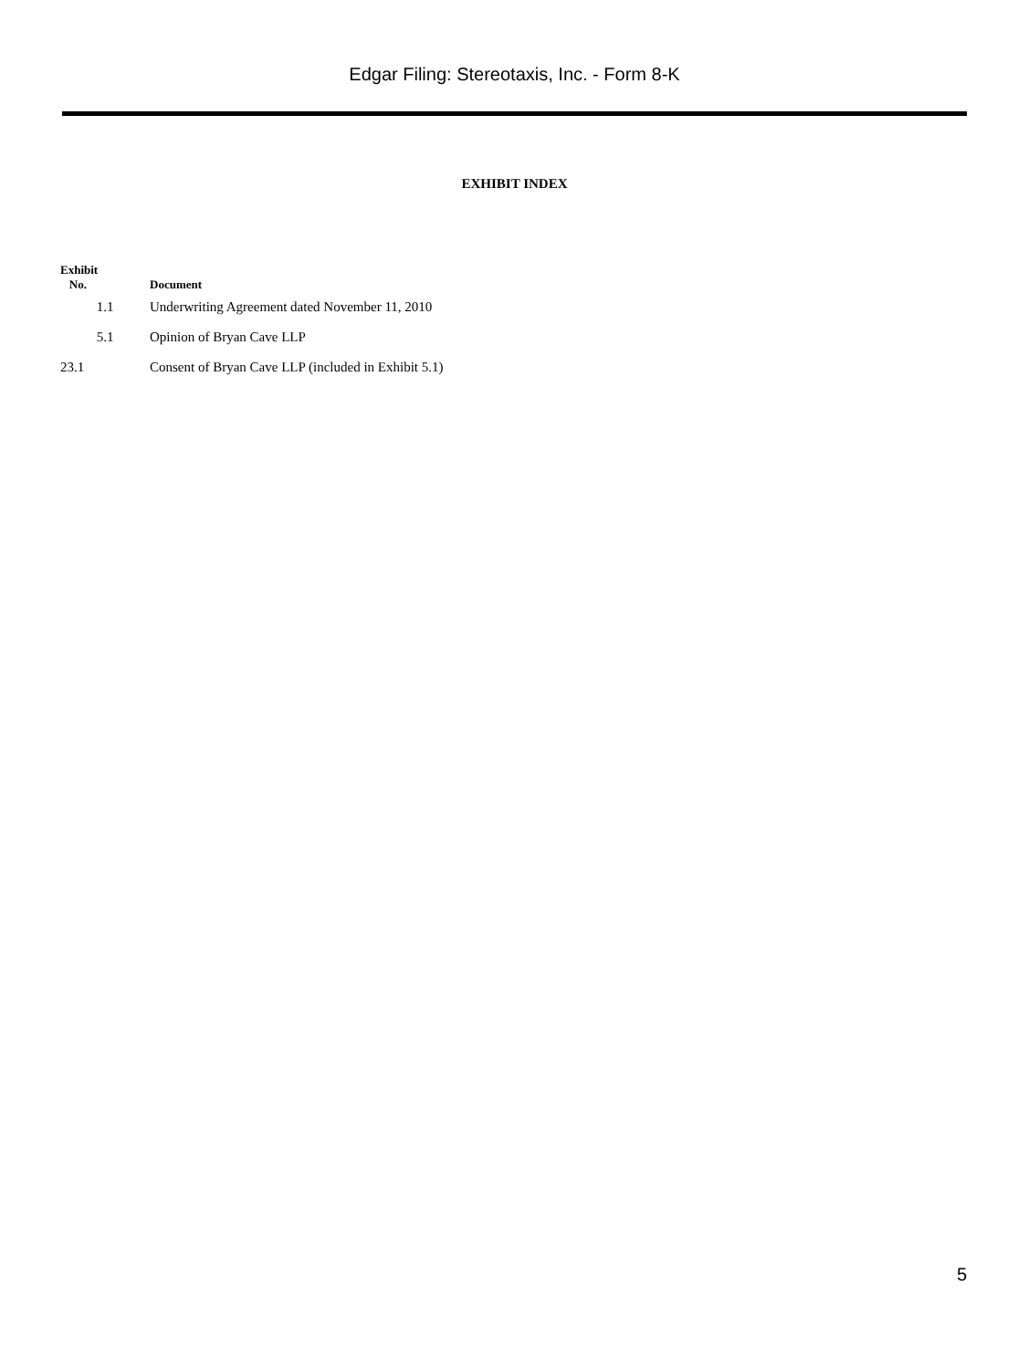Edgar Filing: Stereotaxis, Inc. - Form 8-K
EXHIBIT INDEX
| Exhibit No. | Document |
| --- | --- |
| 1.1 | Underwriting Agreement dated November 11, 2010 |
| 5.1 | Opinion of Bryan Cave LLP |
| 23.1 | Consent of Bryan Cave LLP (included in Exhibit 5.1) |
5